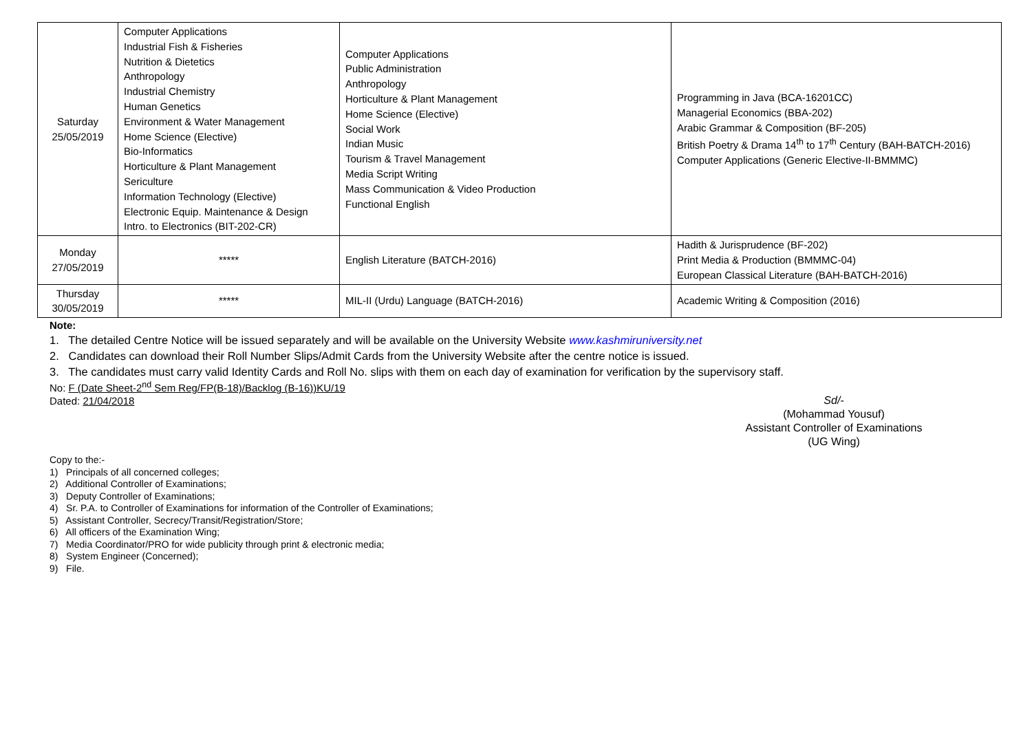| Saturday 25/05/2019 | Computer Applications Industrial Fish & Fisheries Nutrition & Dietetics Anthropology Industrial Chemistry Human Genetics Environment & Water Management Home Science (Elective) Bio-Informatics Horticulture & Plant Management Sericulture Information Technology (Elective) Electronic Equip. Maintenance & Design Intro. to Electronics (BIT-202-CR) | Computer Applications Public Administration Anthropology Horticulture & Plant Management Home Science (Elective) Social Work Indian Music Tourism & Travel Management Media Script Writing Mass Communication & Video Production Functional English | Programming in Java (BCA-16201CC) Managerial Economics (BBA-202) Arabic Grammar & Composition (BF-205) British Poetry & Drama 14<sup>th</sup> to 17<sup>th</sup> Century (BAH-BATCH-2016) Computer Applications (Generic Elective-II-BMMMC) |
| Monday 27/05/2019 | ***** | English Literature (BATCH-2016) | Hadith & Jurisprudence (BF-202) Print Media & Production (BMMMC-04) European Classical Literature (BAH-BATCH-2016) |
| Thursday 30/05/2019 | ***** | MIL-II (Urdu) Language (BATCH-2016) | Academic Writing & Composition (2016) |
Note:
1. The detailed Centre Notice will be issued separately and will be available on the University Website www.kashmiruniversity.net
2. Candidates can download their Roll Number Slips/Admit Cards from the University Website after the centre notice is issued.
3. The candidates must carry valid Identity Cards and Roll No. slips with them on each day of examination for verification by the supervisory staff.
No: F (Date Sheet-2<sup>nd</sup> Sem Reg/FP(B-18)/Backlog (B-16))KU/19
Dated: 21/04/2018
Sd/-
(Mohammad Yousuf)
Assistant Controller of Examinations
(UG Wing)
Copy to the:-
1) Principals of all concerned colleges;
2) Additional Controller of Examinations;
3) Deputy Controller of Examinations;
4) Sr. P.A. to Controller of Examinations for information of the Controller of Examinations;
5) Assistant Controller, Secrecy/Transit/Registration/Store;
6) All officers of the Examination Wing;
7) Media Coordinator/PRO for wide publicity through print & electronic media;
8) System Engineer (Concerned);
9) File.